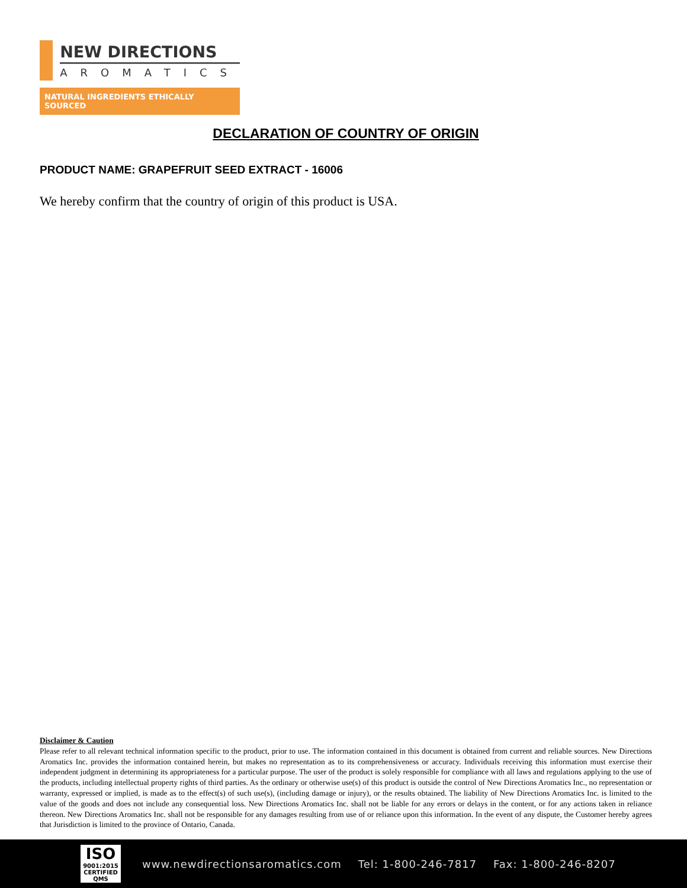NEW DIRECTIONS
AROMATICS
NATURAL INGREDIENTS ETHICALLY SOURCED
DECLARATION OF COUNTRY OF ORIGIN
PRODUCT NAME: GRAPEFRUIT SEED EXTRACT - 16006
We hereby confirm that the country of origin of this product is USA.
Disclaimer & Caution
Please refer to all relevant technical information specific to the product, prior to use. The information contained in this document is obtained from current and reliable sources. New Directions Aromatics Inc. provides the information contained herein, but makes no representation as to its comprehensiveness or accuracy. Individuals receiving this information must exercise their independent judgment in determining its appropriateness for a particular purpose. The user of the product is solely responsible for compliance with all laws and regulations applying to the use of the products, including intellectual property rights of third parties. As the ordinary or otherwise use(s) of this product is outside the control of New Directions Aromatics Inc., no representation or warranty, expressed or implied, is made as to the effect(s) of such use(s), (including damage or injury), or the results obtained. The liability of New Directions Aromatics Inc. is limited to the value of the goods and does not include any consequential loss. New Directions Aromatics Inc. shall not be liable for any errors or delays in the content, or for any actions taken in reliance thereon. New Directions Aromatics Inc. shall not be responsible for any damages resulting from use of or reliance upon this information. In the event of any dispute, the Customer hereby agrees that Jurisdiction is limited to the province of Ontario, Canada.
ISO
9001:2015
CERTIFIED QMS
www.newdirectionsaromatics.com Tel: 1-800-246-7817 Fax: 1-800-246-8207